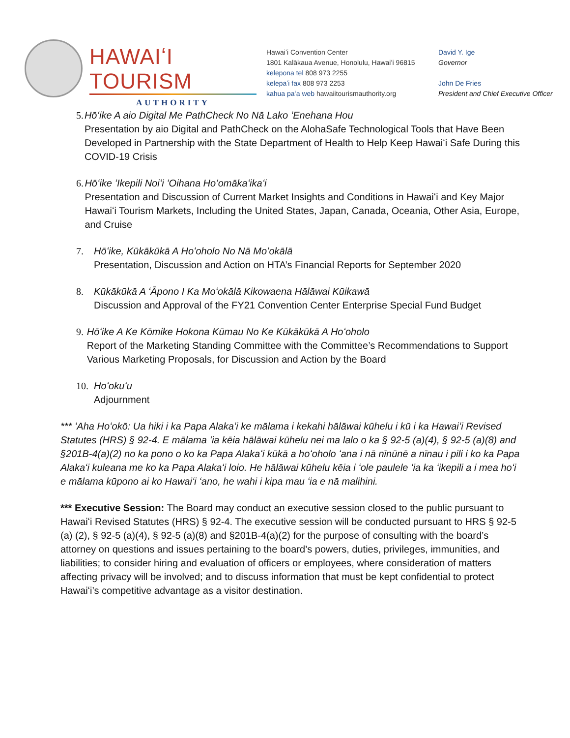HAWAIʻI TOURISM
AUTHORITY
Hawaiʻi Convention Center
1801 Kalākaua Avenue, Honolulu, Hawaiʻi 96815
kelepona tel 808 973 2255
kelepaʻi fax 808 973 2253
kahua paʻa web hawaiitourismauthority.org
David Y. Ige
Governor
John De Fries
President and Chief Executive Officer
5. Hōʻike A aio Digital Me PathCheck No Nā Lako ʻEnehana Hou
Presentation by aio Digital and PathCheck on the AlohaSafe Technological Tools that Have Been Developed in Partnership with the State Department of Health to Help Keep Hawaiʻi Safe During this COVID-19 Crisis
6. Hōʻike ʻIkepili Noiʻi ʻOihana Hoʻomākaʻikaʻi
Presentation and Discussion of Current Market Insights and Conditions in Hawaiʻi and Key Major Hawaiʻi Tourism Markets, Including the United States, Japan, Canada, Oceania, Other Asia, Europe, and Cruise
7. Hōʻike, Kūkākūkā A Hoʻoholo No Nā Moʻokālā
Presentation, Discussion and Action on HTA’s Financial Reports for September 2020
8. Kūkākūkā A ʻĀpono I Ka Moʻokālā Kikowaena Hālāwai Kūikawā
Discussion and Approval of the FY21 Convention Center Enterprise Special Fund Budget
9. Hōʻike A Ke Kōmike Hokona Kūmau No Ke Kūkākūkā A Hoʻoholo
Report of the Marketing Standing Committee with the Committee’s Recommendations to Support Various Marketing Proposals, for Discussion and Action by the Board
10. Hoʻokuʻu
Adjournment
*** ʻAha Hoʻokō: Ua hiki i ka Papa Alakaʻi ke mālama i kekahi hālāwai kūhelu i kū i ka Hawaiʻi Revised Statutes (HRS) § 92-4. E mālama ʻia kēia hālāwai kūhelu nei ma lalo o ka § 92-5 (a)(4), § 92-5 (a)(8) and §201B-4(a)(2) no ka pono o ko ka Papa Alakaʻi kūkā a hoʻoholo ʻana i nā nīnūnē a nīnau i pili i ko ka Papa Alakaʻi kuleana me ko ka Papa Alakaʻi loio. He hālāwai kūhelu kēia i ʻole paulele ʻia ka ʻikepili a i mea hoʻi e mālama kūpono ai ko Hawaiʻi ʻano, he wahi i kipa mau ʻia e nā malihini.
*** Executive Session: The Board may conduct an executive session closed to the public pursuant to Hawaiʻi Revised Statutes (HRS) § 92-4. The executive session will be conducted pursuant to HRS § 92-5 (a) (2), § 92-5 (a)(4), § 92-5 (a)(8) and §201B-4(a)(2) for the purpose of consulting with the board’s attorney on questions and issues pertaining to the board’s powers, duties, privileges, immunities, and liabilities; to consider hiring and evaluation of officers or employees, where consideration of matters affecting privacy will be involved; and to discuss information that must be kept confidential to protect Hawaiʻi’s competitive advantage as a visitor destination.